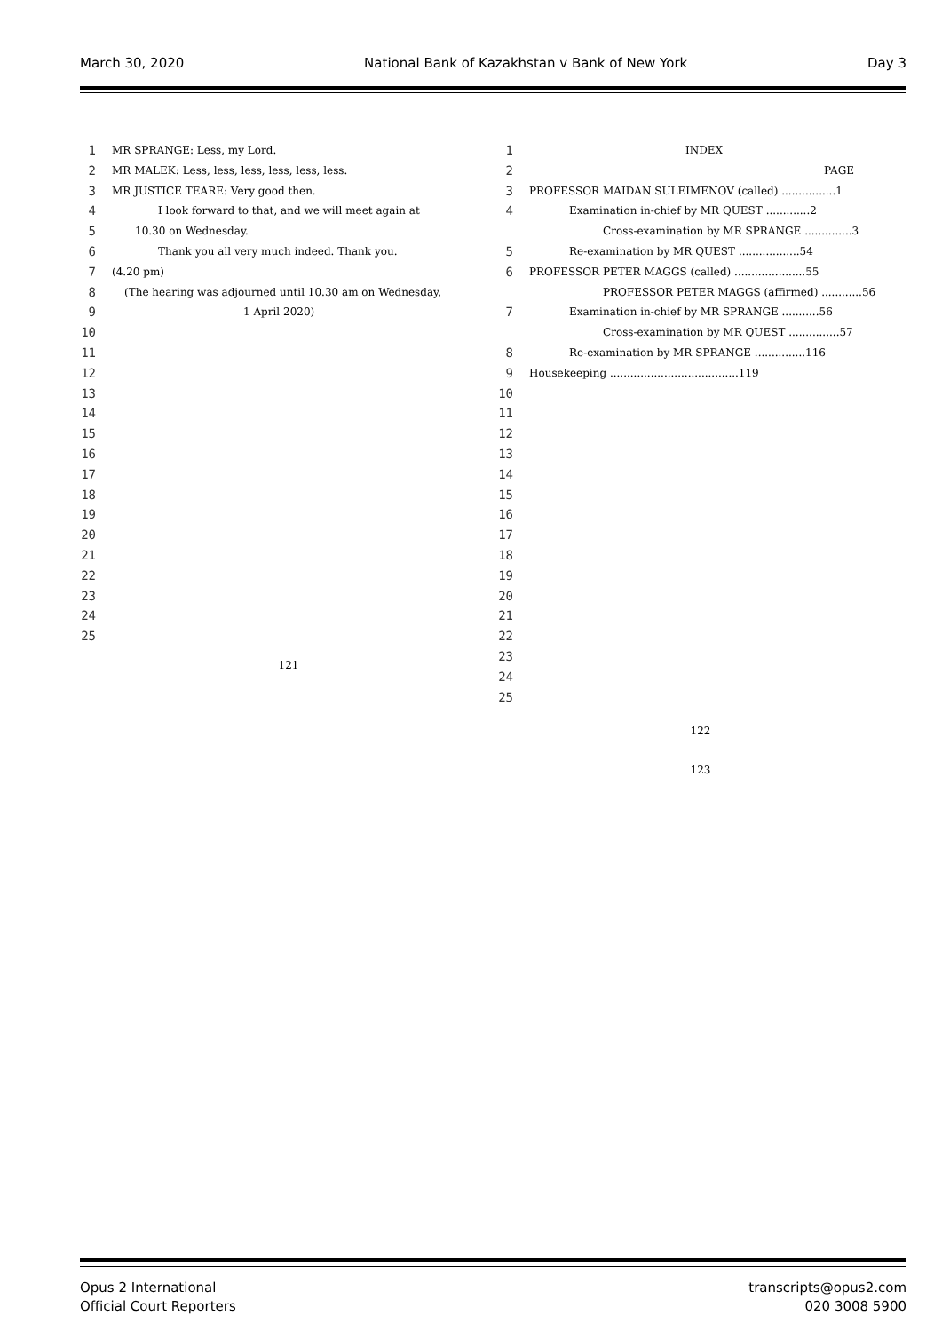March 30, 2020 National Bank of Kazakhstan v Bank of New York Day 3
1 MR SPRANGE: Less, my Lord.
2 MR MALEK: Less, less, less, less, less, less.
3 MR JUSTICE TEARE: Very good then.
4 I look forward to that, and we will meet again at
5 10.30 on Wednesday.
6 Thank you all very much indeed. Thank you.
7 (4.20 pm)
8 (The hearing was adjourned until 10.30 am on Wednesday,
9 1 April 2020)
10
11
12
13
14
15
16
17
18
19
20
21
22
23
24
25
121
1 INDEX
2 PAGE
3 PROFESSOR MAIDAN SULEIMENOV (called) ................1
4 Examination in-chief by MR QUEST .............2
Cross-examination by MR SPRANGE ..............3
5 Re-examination by MR QUEST ..................54
6 PROFESSOR PETER MAGGS (called) .....................55
PROFESSOR PETER MAGGS (affirmed) ............56
7 Examination in-chief by MR SPRANGE ...........56
Cross-examination by MR QUEST ...............57
8 Re-examination by MR SPRANGE ...............116
9 Housekeeping ......................................119
10
11
12
13
14
15
16
17
18
19
20
21
22
23
24
25
122
123
Opus 2 International
Official Court Reporters transcripts@opus2.com
020 3008 5900